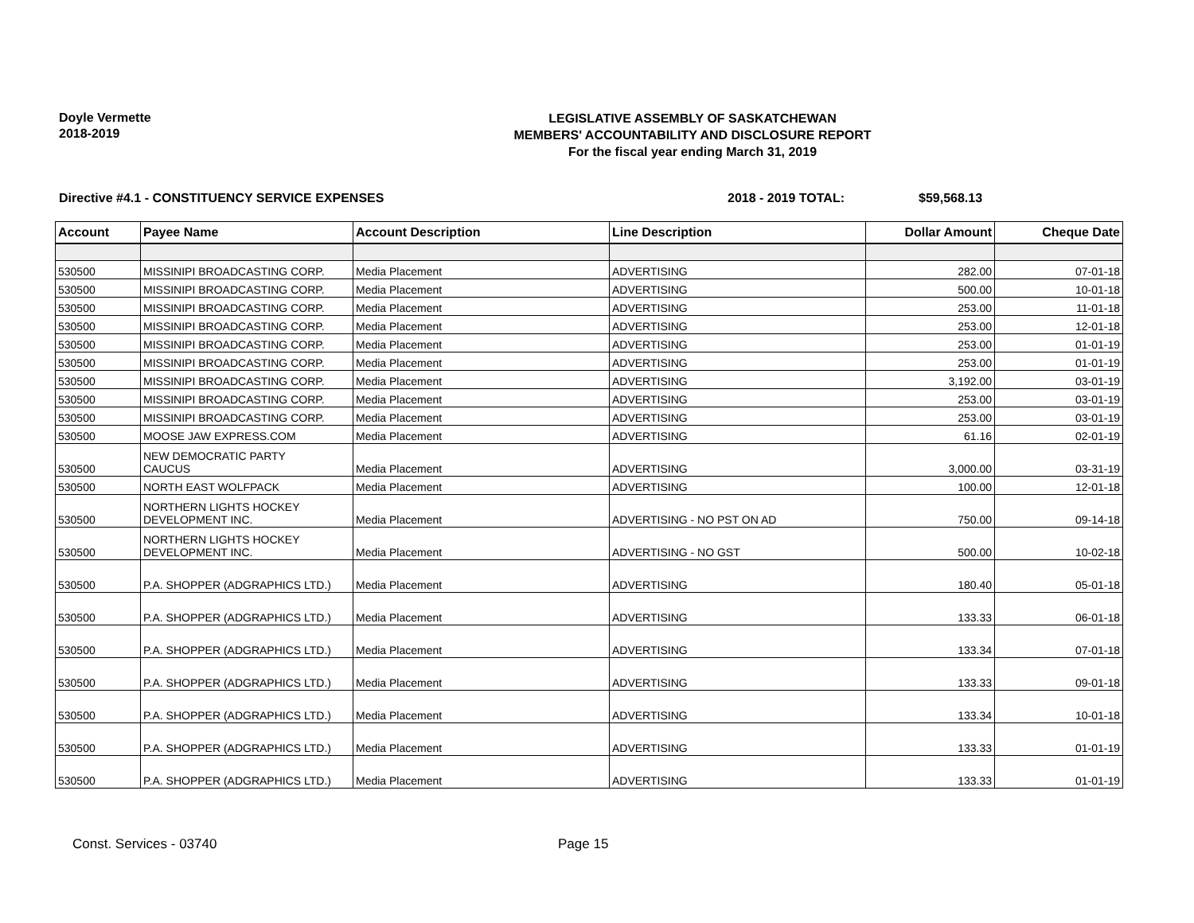Doyle Vermette
2018-2019
LEGISLATIVE ASSEMBLY OF SASKATCHEWAN
MEMBERS' ACCOUNTABILITY AND DISCLOSURE REPORT
For the fiscal year ending March 31, 2019
Directive #4.1 - CONSTITUENCY SERVICE EXPENSES 2018 - 2019 TOTAL: $59,568.13
| Account | Payee Name | Account Description | Line Description | Dollar Amount | Cheque Date |
| --- | --- | --- | --- | --- | --- |
| 530500 | MISSINIPI BROADCASTING CORP. | Media Placement | ADVERTISING | 282.00 | 07-01-18 |
| 530500 | MISSINIPI BROADCASTING CORP. | Media Placement | ADVERTISING | 500.00 | 10-01-18 |
| 530500 | MISSINIPI BROADCASTING CORP. | Media Placement | ADVERTISING | 253.00 | 11-01-18 |
| 530500 | MISSINIPI BROADCASTING CORP. | Media Placement | ADVERTISING | 253.00 | 12-01-18 |
| 530500 | MISSINIPI BROADCASTING CORP. | Media Placement | ADVERTISING | 253.00 | 01-01-19 |
| 530500 | MISSINIPI BROADCASTING CORP. | Media Placement | ADVERTISING | 253.00 | 01-01-19 |
| 530500 | MISSINIPI BROADCASTING CORP. | Media Placement | ADVERTISING | 3,192.00 | 03-01-19 |
| 530500 | MISSINIPI BROADCASTING CORP. | Media Placement | ADVERTISING | 253.00 | 03-01-19 |
| 530500 | MISSINIPI BROADCASTING CORP. | Media Placement | ADVERTISING | 253.00 | 03-01-19 |
| 530500 | MOOSE JAW EXPRESS.COM | Media Placement | ADVERTISING | 61.16 | 02-01-19 |
| 530500 | NEW DEMOCRATIC PARTY CAUCUS | Media Placement | ADVERTISING | 3,000.00 | 03-31-19 |
| 530500 | NORTH EAST WOLFPACK | Media Placement | ADVERTISING | 100.00 | 12-01-18 |
| 530500 | NORTHERN LIGHTS HOCKEY DEVELOPMENT INC. | Media Placement | ADVERTISING - NO PST ON AD | 750.00 | 09-14-18 |
| 530500 | NORTHERN LIGHTS HOCKEY DEVELOPMENT INC. | Media Placement | ADVERTISING - NO GST | 500.00 | 10-02-18 |
| 530500 | P.A. SHOPPER (ADGRAPHICS LTD.) | Media Placement | ADVERTISING | 180.40 | 05-01-18 |
| 530500 | P.A. SHOPPER (ADGRAPHICS LTD.) | Media Placement | ADVERTISING | 133.33 | 06-01-18 |
| 530500 | P.A. SHOPPER (ADGRAPHICS LTD.) | Media Placement | ADVERTISING | 133.34 | 07-01-18 |
| 530500 | P.A. SHOPPER (ADGRAPHICS LTD.) | Media Placement | ADVERTISING | 133.33 | 09-01-18 |
| 530500 | P.A. SHOPPER (ADGRAPHICS LTD.) | Media Placement | ADVERTISING | 133.34 | 10-01-18 |
| 530500 | P.A. SHOPPER (ADGRAPHICS LTD.) | Media Placement | ADVERTISING | 133.33 | 01-01-19 |
| 530500 | P.A. SHOPPER (ADGRAPHICS LTD.) | Media Placement | ADVERTISING | 133.33 | 01-01-19 |
Const. Services - 03740 Page 15